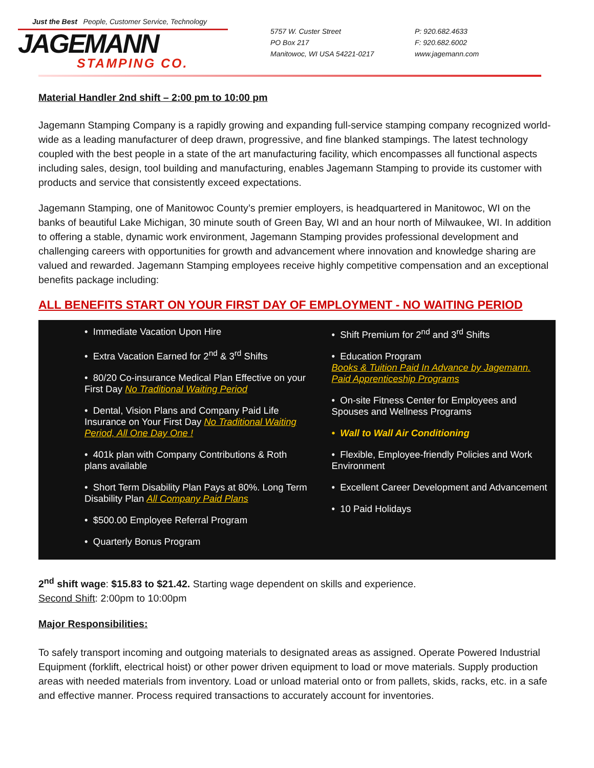Just the Best People, Customer Service, Technology
JAGEMANN
STAMPING CO.
5757 W. Custer Street
PO Box 217
Manitowoc, WI USA 54221-0217
P: 920.682.4633
F: 920.682.6002
www.jagemann.com
Material Handler 2nd shift – 2:00 pm to 10:00 pm
Jagemann Stamping Company is a rapidly growing and expanding full-service stamping company recognized world-wide as a leading manufacturer of deep drawn, progressive, and fine blanked stampings. The latest technology coupled with the best people in a state of the art manufacturing facility, which encompasses all functional aspects including sales, design, tool building and manufacturing, enables Jagemann Stamping to provide its customer with products and service that consistently exceed expectations.
Jagemann Stamping, one of Manitowoc County’s premier employers, is headquartered in Manitowoc, WI on the banks of beautiful Lake Michigan, 30 minute south of Green Bay, WI and an hour north of Milwaukee, WI. In addition to offering a stable, dynamic work environment, Jagemann Stamping provides professional development and challenging careers with opportunities for growth and advancement where innovation and knowledge sharing are valued and rewarded. Jagemann Stamping employees receive highly competitive compensation and an exceptional benefits package including:
ALL BENEFITS START ON YOUR FIRST DAY OF EMPLOYMENT - NO WAITING PERIOD
• Immediate Vacation Upon Hire
• Extra Vacation Earned for 2<sup>nd</sup> & 3<sup>rd</sup> Shifts
• 80/20 Co-insurance Medical Plan Effective on your First Day No Traditional Waiting Period
• Dental, Vision Plans and Company Paid Life Insurance on Your First Day No Traditional Waiting Period, All One Day One !
• 401k plan with Company Contributions & Roth plans available
• Short Term Disability Plan Pays at 80%. Long Term Disability Plan All Company Paid Plans
• $500.00 Employee Referral Program
• Quarterly Bonus Program
• Shift Premium for 2<sup>nd</sup> and 3<sup>rd</sup> Shifts
• Education Program
Books & Tuition Paid In Advance by Jagemann.
Paid Apprenticeship Programs
• On-site Fitness Center for Employees and Spouses and Wellness Programs
• Wall to Wall Air Conditioning
• Flexible, Employee-friendly Policies and Work Environment
• Excellent Career Development and Advancement
• 10 Paid Holidays
2<sup>nd</sup> shift wage: $15.83 to $21.42. Starting wage dependent on skills and experience.
Second Shift: 2:00pm to 10:00pm
Major Responsibilities:
To safely transport incoming and outgoing materials to designated areas as assigned. Operate Powered Industrial Equipment (forklift, electrical hoist) or other power driven equipment to load or move materials. Supply production areas with needed materials from inventory. Load or unload material onto or from pallets, skids, racks, etc. in a safe and effective manner. Process required transactions to accurately account for inventories.